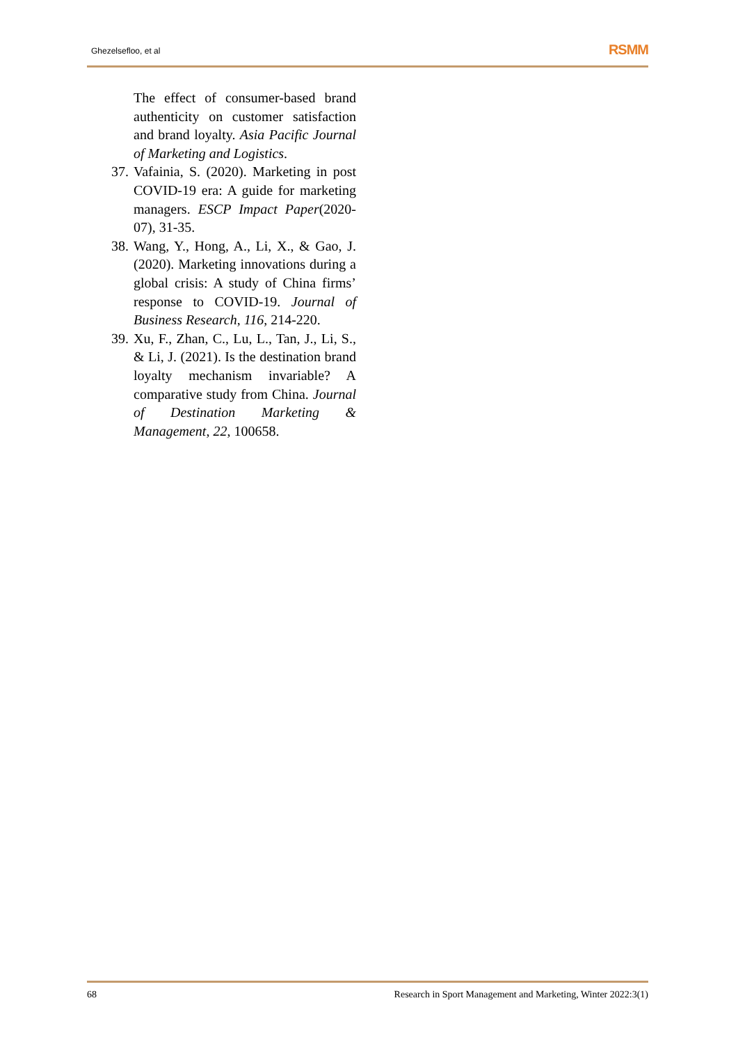Ghezelsefloo, et al RSMM
The effect of consumer-based brand authenticity on customer satisfaction and brand loyalty. Asia Pacific Journal of Marketing and Logistics.
37. Vafainia, S. (2020). Marketing in post COVID-19 era: A guide for marketing managers. ESCP Impact Paper(2020-07), 31-35.
38. Wang, Y., Hong, A., Li, X., & Gao, J. (2020). Marketing innovations during a global crisis: A study of China firms’ response to COVID-19. Journal of Business Research, 116, 214-220.
39. Xu, F., Zhan, C., Lu, L., Tan, J., Li, S., & Li, J. (2021). Is the destination brand loyalty mechanism invariable? A comparative study from China. Journal of Destination Marketing & Management, 22, 100658.
68 Research in Sport Management and Marketing, Winter 2022:3(1)